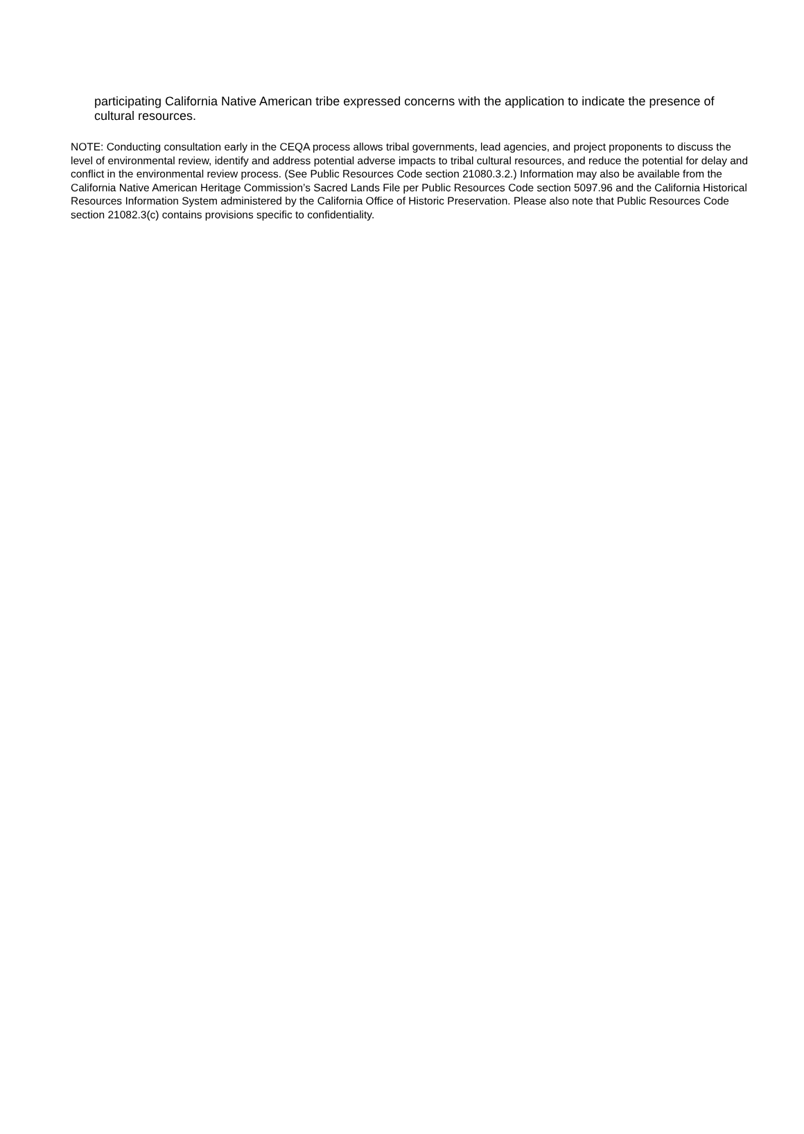participating California Native American tribe expressed concerns with the application to indicate the presence of cultural resources.
NOTE: Conducting consultation early in the CEQA process allows tribal governments, lead agencies, and project proponents to discuss the level of environmental review, identify and address potential adverse impacts to tribal cultural resources, and reduce the potential for delay and conflict in the environmental review process. (See Public Resources Code section 21080.3.2.) Information may also be available from the California Native American Heritage Commission’s Sacred Lands File per Public Resources Code section 5097.96 and the California Historical Resources Information System administered by the California Office of Historic Preservation. Please also note that Public Resources Code section 21082.3(c) contains provisions specific to confidentiality.